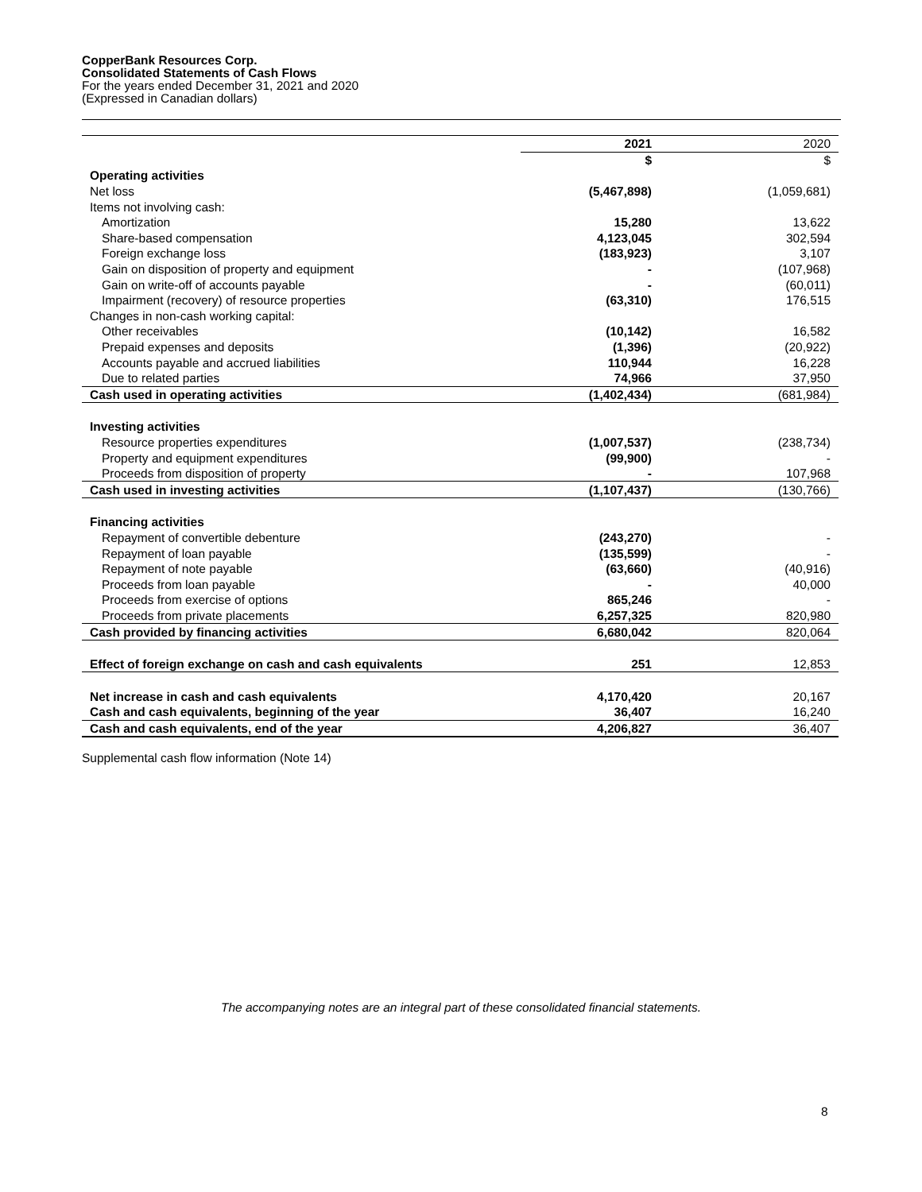CopperBank Resources Corp.
Consolidated Statements of Cash Flows
For the years ended December 31, 2021 and 2020
(Expressed in Canadian dollars)
| | 2021 | 2020 |
| --- | --- | --- |
| | $ | $ |
| Operating activities | | |
| Net loss | (5,467,898) | (1,059,681) |
| Items not involving cash: | | |
| Amortization | 15,280 | 13,622 |
| Share-based compensation | 4,123,045 | 302,594 |
| Foreign exchange loss | (183,923) | 3,107 |
| Gain on disposition of property and equipment | - | (107,968) |
| Gain on write-off of accounts payable | - | (60,011) |
| Impairment (recovery) of resource properties | (63,310) | 176,515 |
| Changes in non-cash working capital: | | |
| Other receivables | (10,142) | 16,582 |
| Prepaid expenses and deposits | (1,396) | (20,922) |
| Accounts payable and accrued liabilities | 110,944 | 16,228 |
| Due to related parties | 74,966 | 37,950 |
| Cash used in operating activities | (1,402,434) | (681,984) |
| Investing activities | | |
| Resource properties expenditures | (1,007,537) | (238,734) |
| Property and equipment expenditures | (99,900) | - |
| Proceeds from disposition of property | - | 107,968 |
| Cash used in investing activities | (1,107,437) | (130,766) |
| Financing activities | | |
| Repayment of convertible debenture | (243,270) | - |
| Repayment of loan payable | (135,599) | - |
| Repayment of note payable | (63,660) | (40,916) |
| Proceeds from loan payable | - | 40,000 |
| Proceeds from exercise of options | 865,246 | - |
| Proceeds from private placements | 6,257,325 | 820,980 |
| Cash provided by financing activities | 6,680,042 | 820,064 |
| Effect of foreign exchange on cash and cash equivalents | 251 | 12,853 |
| Net increase in cash and cash equivalents | 4,170,420 | 20,167 |
| Cash and cash equivalents, beginning of the year | 36,407 | 16,240 |
| Cash and cash equivalents, end of the year | 4,206,827 | 36,407 |
Supplemental cash flow information (Note 14)
The accompanying notes are an integral part of these consolidated financial statements.
8